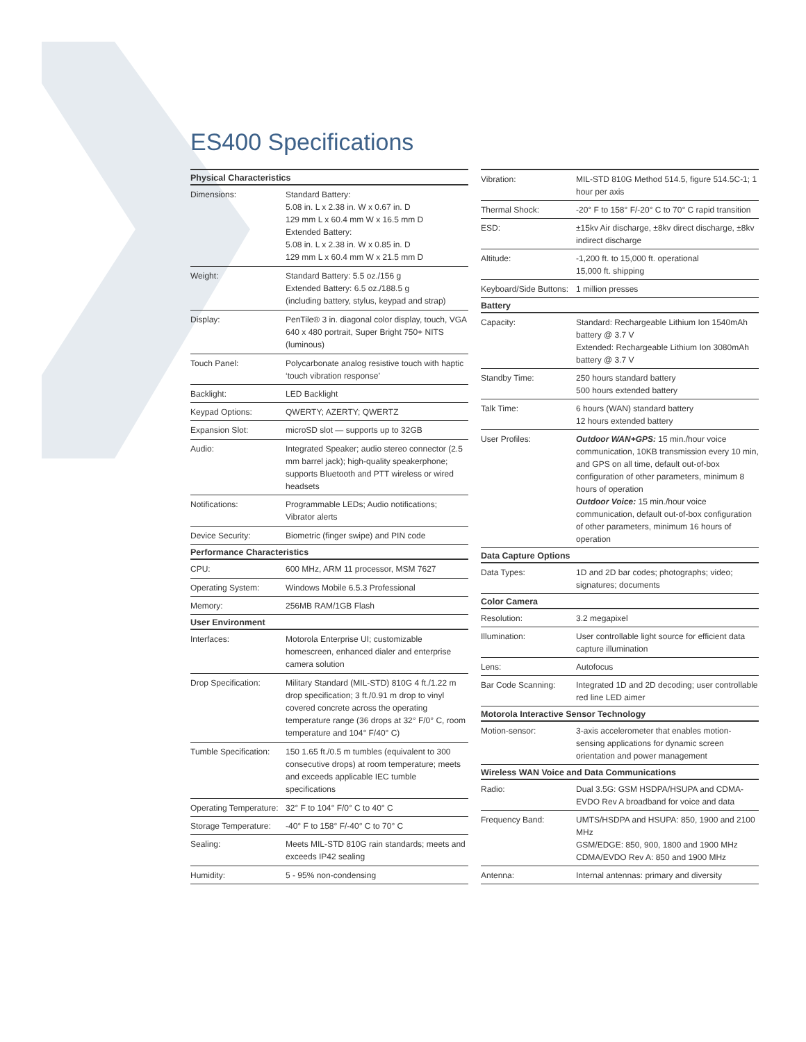ES400 Specifications
| Physical Characteristics | |
| --- | --- |
| Dimensions: | Standard Battery: 5.08 in. L x 2.38 in. W x 0.67 in. D 129 mm L x 60.4 mm W x 16.5 mm D Extended Battery: 5.08 in. L x 2.38 in. W x 0.85 in. D 129 mm L x 60.4 mm W x 21.5 mm D |
| Weight: | Standard Battery: 5.5 oz./156 g Extended Battery: 6.5 oz./188.5 g (including battery, stylus, keypad and strap) |
| Display: | PenTile® 3 in. diagonal color display, touch, VGA 640 x 480 portrait, Super Bright 750+ NITS (luminous) |
| Touch Panel: | Polycarbonate analog resistive touch with haptic ‘touch vibration response’ |
| Backlight: | LED Backlight |
| Keypad Options: | QWERTY; AZERTY; QWERTZ |
| Expansion Slot: | microSD slot — supports up to 32GB |
| Audio: | Integrated Speaker; audio stereo connector (2.5 mm barrel jack); high-quality speakerphone; supports Bluetooth and PTT wireless or wired headsets |
| Notifications: | Programmable LEDs; Audio notifications; Vibrator alerts |
| Device Security: | Biometric (finger swipe) and PIN code |
| Performance Characteristics | |
| CPU: | 600 MHz, ARM 11 processor, MSM 7627 |
| Operating System: | Windows Mobile 6.5.3 Professional |
| Memory: | 256MB RAM/1GB Flash |
| User Environment | |
| Interfaces: | Motorola Enterprise UI; customizable homescreen, enhanced dialer and enterprise camera solution |
| Drop Specification: | Military Standard (MIL-STD) 810G 4 ft./1.22 m drop specification; 3 ft./0.91 m drop to vinyl covered concrete across the operating temperature range (36 drops at 32° F/0° C, room temperature and 104° F/40° C) |
| Tumble Specification: | 150 1.65 ft./0.5 m tumbles (equivalent to 300 consecutive drops) at room temperature; meets and exceeds applicable IEC tumble specifications |
| Operating Temperature: | 32° F to 104° F/0° C to 40° C |
| Storage Temperature: | -40° F to 158° F/-40° C to 70° C |
| Sealing: | Meets MIL-STD 810G rain standards; meets and exceeds IP42 sealing |
| Humidity: | 5 - 95% non-condensing |
| Vibration: | MIL-STD 810G Method 514.5, figure 514.5C-1; 1 hour per axis |
| Thermal Shock: | -20° F to 158° F/-20° C to 70° C rapid transition |
| ESD: | ±15kv Air discharge, ±8kv direct discharge, ±8kv indirect discharge |
| Altitude: | -1,200 ft. to 15,000 ft. operational 15,000 ft. shipping |
| Keyboard/Side Buttons: | 1 million presses |
| Battery | |
| Capacity: | Standard: Rechargeable Lithium Ion 1540mAh battery @ 3.7 V Extended: Rechargeable Lithium Ion 3080mAh battery @ 3.7 V |
| Standby Time: | 250 hours standard battery 500 hours extended battery |
| Talk Time: | 6 hours (WAN) standard battery 12 hours extended battery |
| User Profiles: | Outdoor WAN+GPS: 15 min./hour voice communication, 10KB transmission every 10 min, and GPS on all time, default out-of-box configuration of other parameters, minimum 8 hours of operation Outdoor Voice: 15 min./hour voice communication, default out-of-box configuration of other parameters, minimum 16 hours of operation |
| Data Capture Options | |
| Data Types: | 1D and 2D bar codes; photographs; video; signatures; documents |
| Color Camera | |
| Resolution: | 3.2 megapixel |
| Illumination: | User controllable light source for efficient data capture illumination |
| Lens: | Autofocus |
| Bar Code Scanning: | Integrated 1D and 2D decoding; user controllable red line LED aimer |
| Motorola Interactive Sensor Technology | |
| Motion-sensor: | 3-axis accelerometer that enables motion-sensing applications for dynamic screen orientation and power management |
| Wireless WAN Voice and Data Communications | |
| Radio: | Dual 3.5G: GSM HSDPA/HSUPA and CDMA-EVDO Rev A broadband for voice and data |
| Frequency Band: | UMTS/HSDPA and HSUPA: 850, 1900 and 2100 MHz GSM/EDGE: 850, 900, 1800 and 1900 MHz CDMA/EVDO Rev A: 850 and 1900 MHz |
| Antenna: | Internal antennas: primary and diversity |